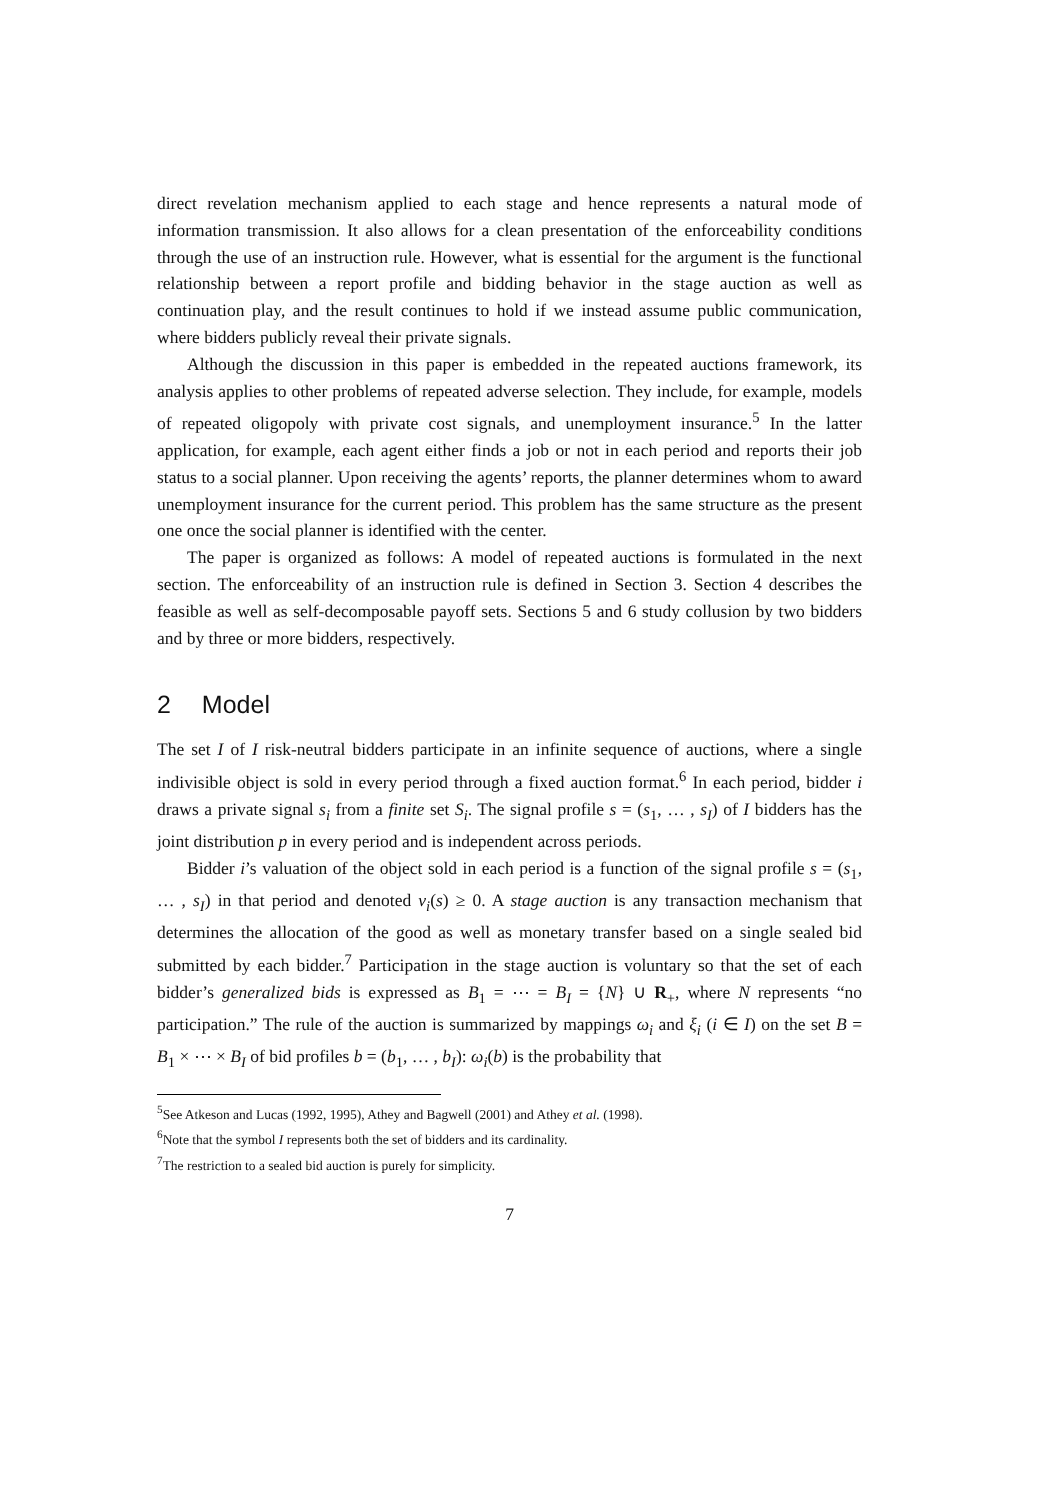direct revelation mechanism applied to each stage and hence represents a natural mode of information transmission. It also allows for a clean presentation of the enforceability conditions through the use of an instruction rule. However, what is essential for the argument is the functional relationship between a report profile and bidding behavior in the stage auction as well as continuation play, and the result continues to hold if we instead assume public communication, where bidders publicly reveal their private signals.
Although the discussion in this paper is embedded in the repeated auctions framework, its analysis applies to other problems of repeated adverse selection. They include, for example, models of repeated oligopoly with private cost signals, and unemployment insurance.<sup>5</sup> In the latter application, for example, each agent either finds a job or not in each period and reports their job status to a social planner. Upon receiving the agents’ reports, the planner determines whom to award unemployment insurance for the current period. This problem has the same structure as the present one once the social planner is identified with the center.
The paper is organized as follows: A model of repeated auctions is formulated in the next section. The enforceability of an instruction rule is defined in Section 3. Section 4 describes the feasible as well as self-decomposable payoff sets. Sections 5 and 6 study collusion by two bidders and by three or more bidders, respectively.
2 Model
The set I of I risk-neutral bidders participate in an infinite sequence of auctions, where a single indivisible object is sold in every period through a fixed auction format.<sup>6</sup> In each period, bidder i draws a private signal s<sub>i</sub> from a finite set S<sub>i</sub>. The signal profile s = (s<sub>1</sub>, … , s<sub>I</sub>) of I bidders has the joint distribution p in every period and is independent across periods.
Bidder i’s valuation of the object sold in each period is a function of the signal profile s = (s<sub>1</sub>, … , s<sub>I</sub>) in that period and denoted v<sub>i</sub>(s) ≥ 0. A stage auction is any transaction mechanism that determines the allocation of the good as well as monetary transfer based on a single sealed bid submitted by each bidder.<sup>7</sup> Participation in the stage auction is voluntary so that the set of each bidder’s generalized bids is expressed as B<sub>1</sub> = ⋯ = B<sub>I</sub> = {N} ∪ R<sub>+</sub>, where N represents “no participation.” The rule of the auction is summarized by mappings ω<sub>i</sub> and ξ<sub>i</sub> (i ∈ I) on the set B = B<sub>1</sub> × ⋯ × B<sub>I</sub> of bid profiles b = (b<sub>1</sub>, … , b<sub>I</sub>): ω<sub>i</sub>(b) is the probability that
<sup>5</sup> See Atkeson and Lucas (1992, 1995), Athey and Bagwell (2001) and Athey et al. (1998).
<sup>6</sup> Note that the symbol I represents both the set of bidders and its cardinality.
<sup>7</sup> The restriction to a sealed bid auction is purely for simplicity.
7